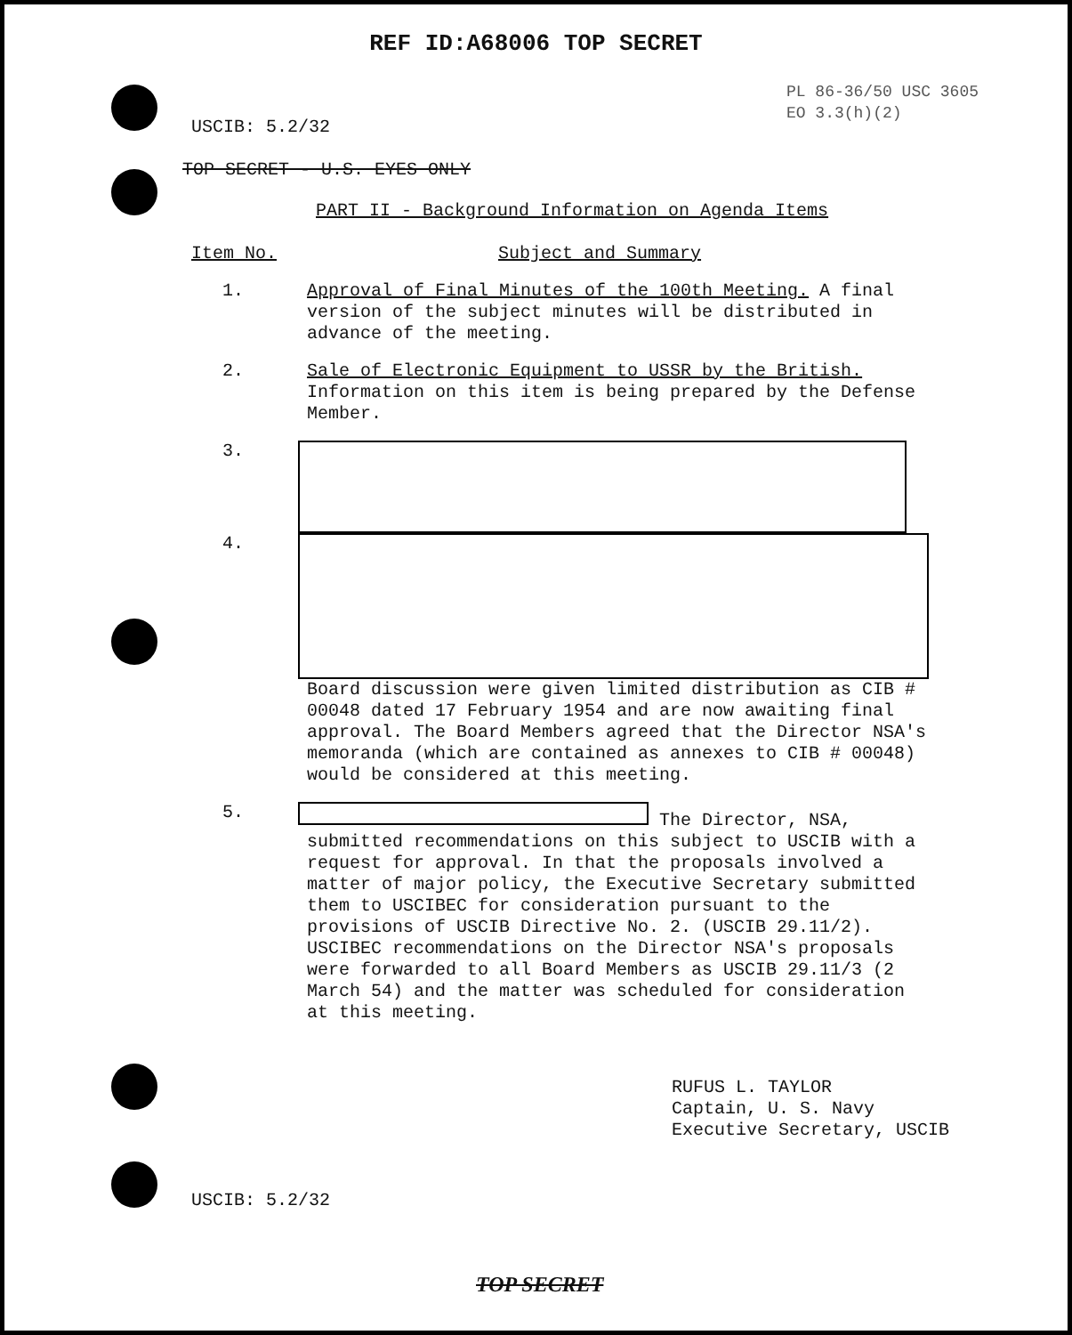REF ID:A68006 TOP SECRET
USCIB: 5.2/32
PL 86-36/50 USC 3605
EO 3.3(h)(2)
TOP SECRET - U.S. EYES ONLY
PART II - Background Information on Agenda Items
Item No. Subject and Summary
1. Approval of Final Minutes of the 100th Meeting. A final version of the subject minutes will be distributed in advance of the meeting.
2. Sale of Electronic Equipment to USSR by the British. Information on this item is being prepared by the Defense Member.
3.
4. Board discussion were given limited distribution as CIB # 00048 dated 17 February 1954 and are now awaiting final approval. The Board Members agreed that the Director NSA's memoranda (which are contained as annexes to CIB # 00048) would be considered at this meeting.
5. The Director, NSA, submitted recommendations on this subject to USCIB with a request for approval. In that the proposals involved a matter of major policy, the Executive Secretary submitted them to USCIBEC for consideration pursuant to the provisions of USCIB Directive No. 2. (USCIB 29.11/2). USCIBEC recommendations on the Director NSA's proposals were forwarded to all Board Members as USCIB 29.11/3 (2 March 54) and the matter was scheduled for consideration at this meeting.
RUFUS L. TAYLOR
Captain, U. S. Navy
Executive Secretary, USCIB
USCIB: 5.2/32
TOP SECRET